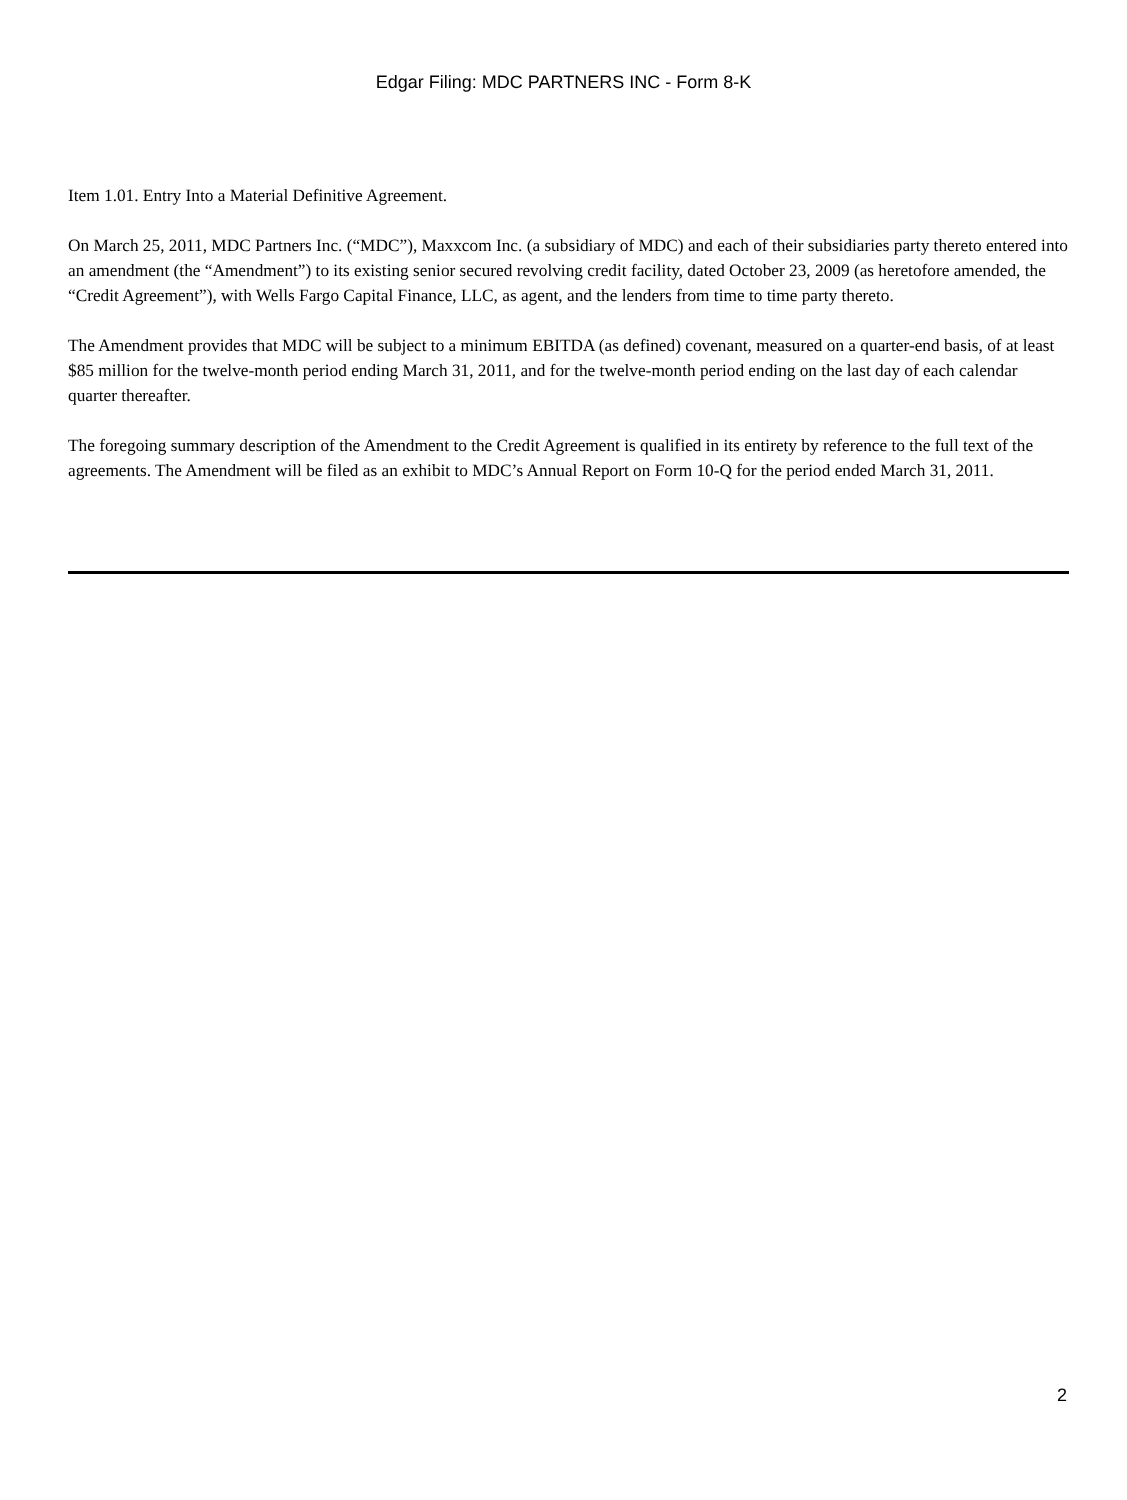Edgar Filing: MDC PARTNERS INC - Form 8-K
Item 1.01. Entry Into a Material Definitive Agreement.
On March 25, 2011, MDC Partners Inc. (“MDC”), Maxxcom Inc. (a subsidiary of MDC) and each of their subsidiaries party thereto entered into an amendment (the “Amendment”) to its existing senior secured revolving credit facility, dated October 23, 2009 (as heretofore amended, the “Credit Agreement”), with Wells Fargo Capital Finance, LLC, as agent, and the lenders from time to time party thereto.
The Amendment provides that MDC will be subject to a minimum EBITDA (as defined) covenant, measured on a quarter-end basis, of at least $85 million for the twelve-month period ending March 31, 2011, and for the twelve-month period ending on the last day of each calendar quarter thereafter.
The foregoing summary description of the Amendment to the Credit Agreement is qualified in its entirety by reference to the full text of the agreements. The Amendment will be filed as an exhibit to MDC’s Annual Report on Form 10-Q for the period ended March 31, 2011.
2